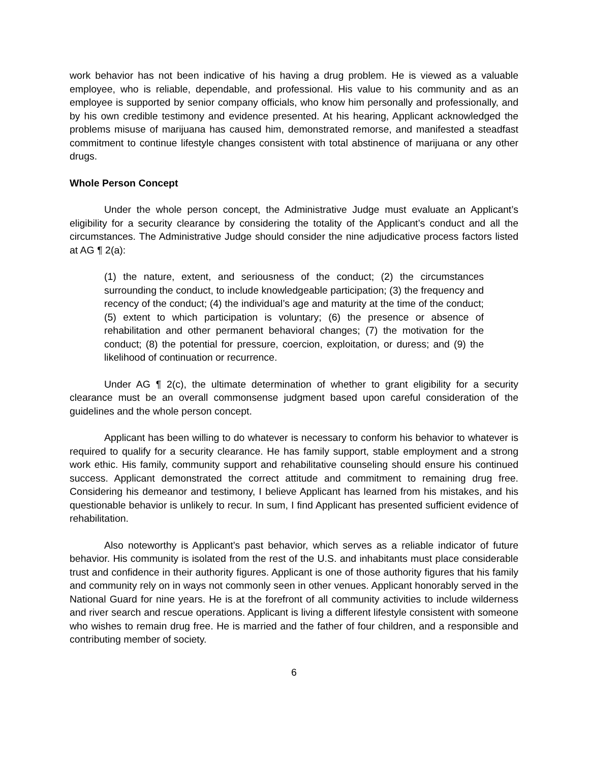work behavior has not been indicative of his having a drug problem. He is viewed as a valuable employee, who is reliable, dependable, and professional. His value to his community and as an employee is supported by senior company officials, who know him personally and professionally, and by his own credible testimony and evidence presented. At his hearing, Applicant acknowledged the problems misuse of marijuana has caused him, demonstrated remorse, and manifested a steadfast commitment to continue lifestyle changes consistent with total abstinence of marijuana or any other drugs.
Whole Person Concept
Under the whole person concept, the Administrative Judge must evaluate an Applicant’s eligibility for a security clearance by considering the totality of the Applicant’s conduct and all the circumstances. The Administrative Judge should consider the nine adjudicative process factors listed at AG ¶ 2(a):
(1) the nature, extent, and seriousness of the conduct; (2) the circumstances surrounding the conduct, to include knowledgeable participation; (3) the frequency and recency of the conduct; (4) the individual’s age and maturity at the time of the conduct; (5) extent to which participation is voluntary; (6) the presence or absence of rehabilitation and other permanent behavioral changes; (7) the motivation for the conduct; (8) the potential for pressure, coercion, exploitation, or duress; and (9) the likelihood of continuation or recurrence.
Under AG ¶ 2(c), the ultimate determination of whether to grant eligibility for a security clearance must be an overall commonsense judgment based upon careful consideration of the guidelines and the whole person concept.
Applicant has been willing to do whatever is necessary to conform his behavior to whatever is required to qualify for a security clearance. He has family support, stable employment and a strong work ethic. His family, community support and rehabilitative counseling should ensure his continued success. Applicant demonstrated the correct attitude and commitment to remaining drug free. Considering his demeanor and testimony, I believe Applicant has learned from his mistakes, and his questionable behavior is unlikely to recur. In sum, I find Applicant has presented sufficient evidence of rehabilitation.
Also noteworthy is Applicant’s past behavior, which serves as a reliable indicator of future behavior. His community is isolated from the rest of the U.S. and inhabitants must place considerable trust and confidence in their authority figures. Applicant is one of those authority figures that his family and community rely on in ways not commonly seen in other venues. Applicant honorably served in the National Guard for nine years. He is at the forefront of all community activities to include wilderness and river search and rescue operations. Applicant is living a different lifestyle consistent with someone who wishes to remain drug free. He is married and the father of four children, and a responsible and contributing member of society.
6